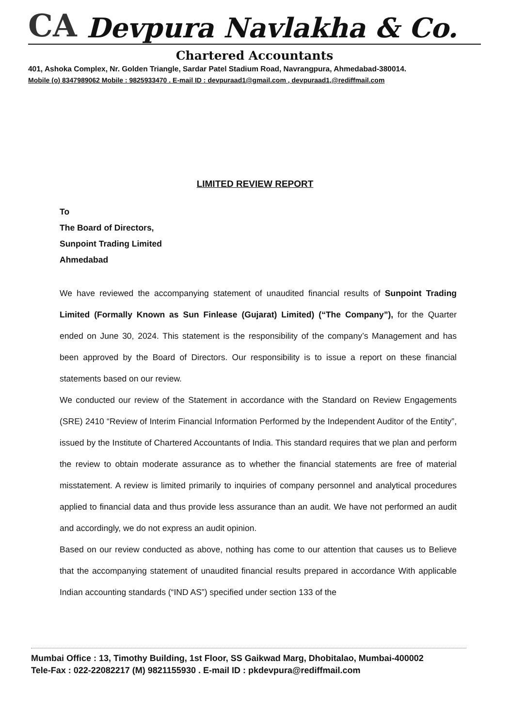CA Devpura Navlakha & Co.
Chartered Accountants
401, Ashoka Complex, Nr. Golden Triangle, Sardar Patel Stadium Road, Navrangpura, Ahmedabad-380014.
Mobile (o) 8347989062 Mobile : 9825933470 . E-mail ID : devpuraad1@gmail.com , devpuraad1,@rediffmail.com
LIMITED REVIEW REPORT
To
The Board of Directors,
Sunpoint Trading Limited
Ahmedabad
We have reviewed the accompanying statement of unaudited financial results of Sunpoint Trading Limited (Formally Known as Sun Finlease (Gujarat) Limited) (“The Company”), for the Quarter ended on June 30, 2024. This statement is the responsibility of the company’s Management and has been approved by the Board of Directors. Our responsibility is to issue a report on these financial statements based on our review.
We conducted our review of the Statement in accordance with the Standard on Review Engagements (SRE) 2410 “Review of Interim Financial Information Performed by the Independent Auditor of the Entity”, issued by the Institute of Chartered Accountants of India. This standard requires that we plan and perform the review to obtain moderate assurance as to whether the financial statements are free of material misstatement. A review is limited primarily to inquiries of company personnel and analytical procedures applied to financial data and thus provide less assurance than an audit. We have not performed an audit and accordingly, we do not express an audit opinion.
Based on our review conducted as above, nothing has come to our attention that causes us to Believe that the accompanying statement of unaudited financial results prepared in accordance With applicable Indian accounting standards (“IND AS”) specified under section 133 of the
Mumbai Office : 13, Timothy Building, 1st Floor, SS Gaikwad Marg, Dhobitalao, Mumbai-400002
Tele-Fax : 022-22082217 (M) 9821155930 . E-mail ID : pkdevpura@rediffmail.com